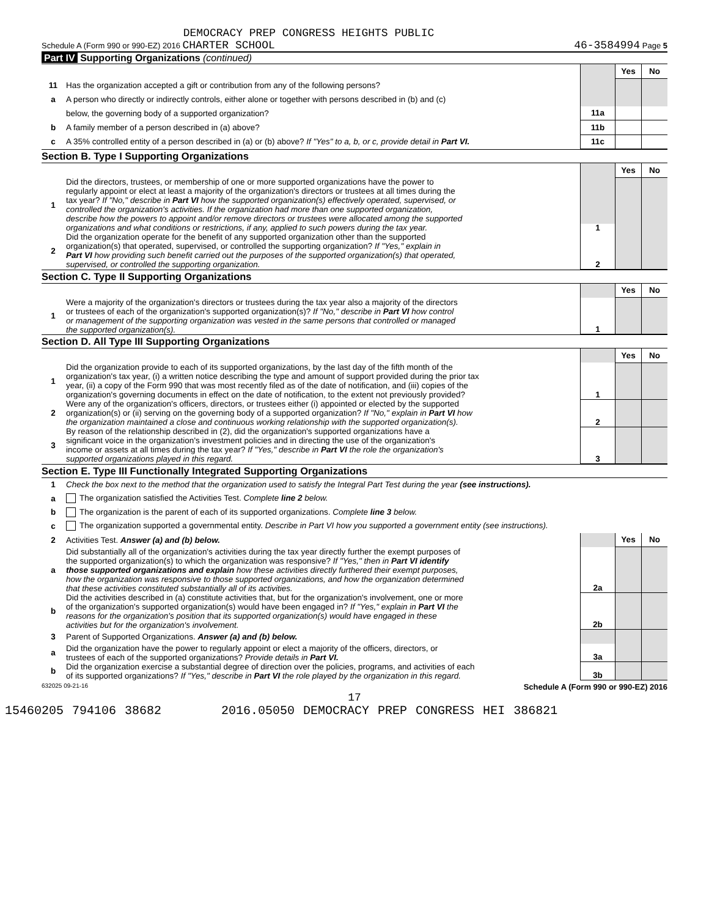DEMOCRACY PREP CONGRESS HEIGHTS PUBLIC
Schedule A (Form 990 or 990-EZ) 2016 CHARTER SCHOOL 46-3584994 Page 5
Part IV Supporting Organizations (continued)
| | | | Yes | No |
| 11 | Has the organization accepted a gift or contribution from any of the following persons? | | | |
| a | A person who directly or indirectly controls, either alone or together with persons described in (b) and (c) | | | |
| | below, the governing body of a supported organization? | 11a | | |
| b | A family member of a person described in (a) above? | 11b | | |
| c | A 35% controlled entity of a person described in (a) or (b) above? If "Yes" to a, b, or c, provide detail in Part VI. | 11c | | |
Section B. Type I Supporting Organizations
| | | | Yes | No |
| 1 | Did the directors, trustees, or membership of one or more supported organizations have the power to regularly appoint or elect at least a majority of the organization's directors or trustees at all times during the tax year? If "No," describe in Part VI how the supported organization(s) effectively operated, supervised, or controlled the organization's activities. If the organization had more than one supported organization, describe how the powers to appoint and/or remove directors or trustees were allocated among the supported organizations and what conditions or restrictions, if any, applied to such powers during the tax year. | 1 | | |
| 2 | Did the organization operate for the benefit of any supported organization other than the supported organization(s) that operated, supervised, or controlled the supporting organization? If "Yes," explain in Part VI how providing such benefit carried out the purposes of the supported organization(s) that operated, supervised, or controlled the supporting organization. | 2 | | |
Section C. Type II Supporting Organizations
| | | | Yes | No |
| 1 | Were a majority of the organization's directors or trustees during the tax year also a majority of the directors or trustees of each of the organization's supported organization(s)? If "No," describe in Part VI how control or management of the supporting organization was vested in the same persons that controlled or managed the supported organization(s). | 1 | | |
Section D. All Type III Supporting Organizations
| | | | Yes | No |
| 1 | Did the organization provide to each of its supported organizations, by the last day of the fifth month of the organization's tax year, (i) a written notice describing the type and amount of support provided during the prior tax year, (ii) a copy of the Form 990 that was most recently filed as of the date of notification, and (iii) copies of the organization's governing documents in effect on the date of notification, to the extent not previously provided? | 1 | | |
| 2 | Were any of the organization's officers, directors, or trustees either (i) appointed or elected by the supported organization(s) or (ii) serving on the governing body of a supported organization? If "No," explain in Part VI how the organization maintained a close and continuous working relationship with the supported organization(s). | 2 | | |
| 3 | By reason of the relationship described in (2), did the organization's supported organizations have a significant voice in the organization's investment policies and in directing the use of the organization's income or assets at all times during the tax year? If "Yes," describe in Part VI the role the organization's supported organizations played in this regard. | 3 | | |
Section E. Type III Functionally Integrated Supporting Organizations
| 1 | Check the box next to the method that the organization used to satisfy the Integral Part Test during the year (see instructions). | | | |
| a | The organization satisfied the Activities Test. Complete line 2 below. | | | |
| b | The organization is the parent of each of its supported organizations. Complete line 3 below. | | | |
| c | The organization supported a governmental entity. Describe in Part VI how you supported a government entity (see instructions). | | | |
| 2 | Activities Test. Answer (a) and (b) below. | | Yes | No |
| a | Did substantially all of the organization's activities during the tax year directly further the exempt purposes of the supported organization(s) to which the organization was responsive? If "Yes," then in Part VI identify those supported organizations and explain how these activities directly furthered their exempt purposes, how the organization was responsive to those supported organizations, and how the organization determined that these activities constituted substantially all of its activities. | 2a | | |
| b | Did the activities described in (a) constitute activities that, but for the organization's involvement, one or more of the organization's supported organization(s) would have been engaged in? If "Yes," explain in Part VI the reasons for the organization's position that its supported organization(s) would have engaged in these activities but for the organization's involvement. | 2b | | |
| 3 | Parent of Supported Organizations. Answer (a) and (b) below. | | | |
| a | Did the organization have the power to regularly appoint or elect a majority of the officers, directors, or trustees of each of the supported organizations? Provide details in Part VI. | 3a | | |
| b | Did the organization exercise a substantial degree of direction over the policies, programs, and activities of each of its supported organizations? If "Yes," describe in Part VI the role played by the organization in this regard. | 3b | | |
632025 09-21-16 Schedule A (Form 990 or 990-EZ) 2016
17
15460205 794106 38682 2016.05050 DEMOCRACY PREP CONGRESS HEI 386821